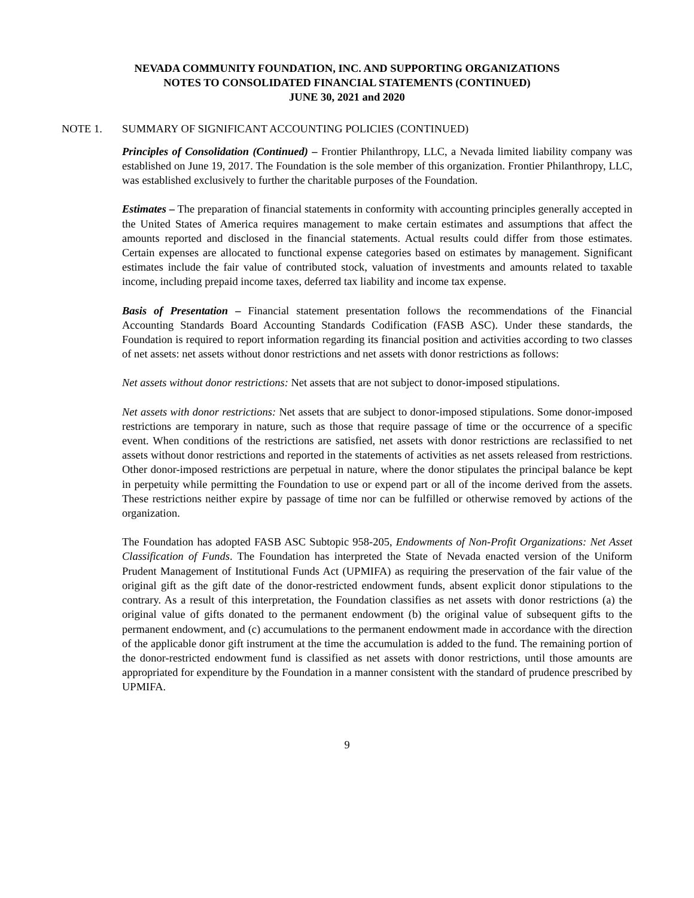NEVADA COMMUNITY FOUNDATION, INC. AND SUPPORTING ORGANIZATIONS
NOTES TO CONSOLIDATED FINANCIAL STATEMENTS (CONTINUED)
JUNE 30, 2021 and 2020
NOTE 1. SUMMARY OF SIGNIFICANT ACCOUNTING POLICIES (CONTINUED)
Principles of Consolidation (Continued) – Frontier Philanthropy, LLC, a Nevada limited liability company was established on June 19, 2017. The Foundation is the sole member of this organization. Frontier Philanthropy, LLC, was established exclusively to further the charitable purposes of the Foundation.
Estimates – The preparation of financial statements in conformity with accounting principles generally accepted in the United States of America requires management to make certain estimates and assumptions that affect the amounts reported and disclosed in the financial statements. Actual results could differ from those estimates. Certain expenses are allocated to functional expense categories based on estimates by management. Significant estimates include the fair value of contributed stock, valuation of investments and amounts related to taxable income, including prepaid income taxes, deferred tax liability and income tax expense.
Basis of Presentation – Financial statement presentation follows the recommendations of the Financial Accounting Standards Board Accounting Standards Codification (FASB ASC). Under these standards, the Foundation is required to report information regarding its financial position and activities according to two classes of net assets: net assets without donor restrictions and net assets with donor restrictions as follows:
Net assets without donor restrictions: Net assets that are not subject to donor-imposed stipulations.
Net assets with donor restrictions: Net assets that are subject to donor-imposed stipulations. Some donor-imposed restrictions are temporary in nature, such as those that require passage of time or the occurrence of a specific event. When conditions of the restrictions are satisfied, net assets with donor restrictions are reclassified to net assets without donor restrictions and reported in the statements of activities as net assets released from restrictions. Other donor-imposed restrictions are perpetual in nature, where the donor stipulates the principal balance be kept in perpetuity while permitting the Foundation to use or expend part or all of the income derived from the assets. These restrictions neither expire by passage of time nor can be fulfilled or otherwise removed by actions of the organization.
The Foundation has adopted FASB ASC Subtopic 958-205, Endowments of Non-Profit Organizations: Net Asset Classification of Funds. The Foundation has interpreted the State of Nevada enacted version of the Uniform Prudent Management of Institutional Funds Act (UPMIFA) as requiring the preservation of the fair value of the original gift as the gift date of the donor-restricted endowment funds, absent explicit donor stipulations to the contrary. As a result of this interpretation, the Foundation classifies as net assets with donor restrictions (a) the original value of gifts donated to the permanent endowment (b) the original value of subsequent gifts to the permanent endowment, and (c) accumulations to the permanent endowment made in accordance with the direction of the applicable donor gift instrument at the time the accumulation is added to the fund. The remaining portion of the donor-restricted endowment fund is classified as net assets with donor restrictions, until those amounts are appropriated for expenditure by the Foundation in a manner consistent with the standard of prudence prescribed by UPMIFA.
9